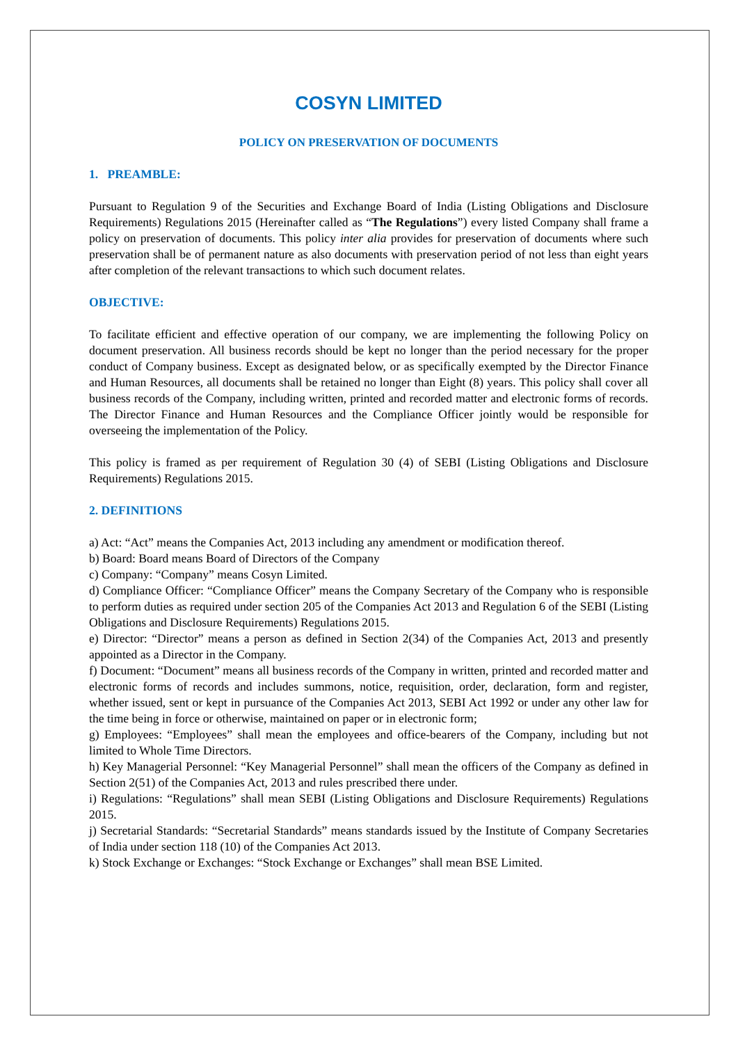COSYN LIMITED
POLICY ON PRESERVATION OF DOCUMENTS
1. PREAMBLE:
Pursuant to Regulation 9 of the Securities and Exchange Board of India (Listing Obligations and Disclosure Requirements) Regulations 2015 (Hereinafter called as “The Regulations”) every listed Company shall frame a policy on preservation of documents. This policy inter alia provides for preservation of documents where such preservation shall be of permanent nature as also documents with preservation period of not less than eight years after completion of the relevant transactions to which such document relates.
OBJECTIVE:
To facilitate efficient and effective operation of our company, we are implementing the following Policy on document preservation. All business records should be kept no longer than the period necessary for the proper conduct of Company business. Except as designated below, or as specifically exempted by the Director Finance and Human Resources, all documents shall be retained no longer than Eight (8) years. This policy shall cover all business records of the Company, including written, printed and recorded matter and electronic forms of records. The Director Finance and Human Resources and the Compliance Officer jointly would be responsible for overseeing the implementation of the Policy.
This policy is framed as per requirement of Regulation 30 (4) of SEBI (Listing Obligations and Disclosure Requirements) Regulations 2015.
2. DEFINITIONS
a) Act: “Act” means the Companies Act, 2013 including any amendment or modification thereof.
b) Board: Board means Board of Directors of the Company
c) Company: “Company” means Cosyn Limited.
d) Compliance Officer: “Compliance Officer” means the Company Secretary of the Company who is responsible to perform duties as required under section 205 of the Companies Act 2013 and Regulation 6 of the SEBI (Listing Obligations and Disclosure Requirements) Regulations 2015.
e) Director: “Director” means a person as defined in Section 2(34) of the Companies Act, 2013 and presently appointed as a Director in the Company.
f) Document: “Document” means all business records of the Company in written, printed and recorded matter and electronic forms of records and includes summons, notice, requisition, order, declaration, form and register, whether issued, sent or kept in pursuance of the Companies Act 2013, SEBI Act 1992 or under any other law for the time being in force or otherwise, maintained on paper or in electronic form;
g) Employees: “Employees” shall mean the employees and office-bearers of the Company, including but not limited to Whole Time Directors.
h) Key Managerial Personnel: “Key Managerial Personnel” shall mean the officers of the Company as defined in Section 2(51) of the Companies Act, 2013 and rules prescribed there under.
i) Regulations: “Regulations” shall mean SEBI (Listing Obligations and Disclosure Requirements) Regulations 2015.
j) Secretarial Standards: “Secretarial Standards” means standards issued by the Institute of Company Secretaries of India under section 118 (10) of the Companies Act 2013.
k) Stock Exchange or Exchanges: “Stock Exchange or Exchanges” shall mean BSE Limited.